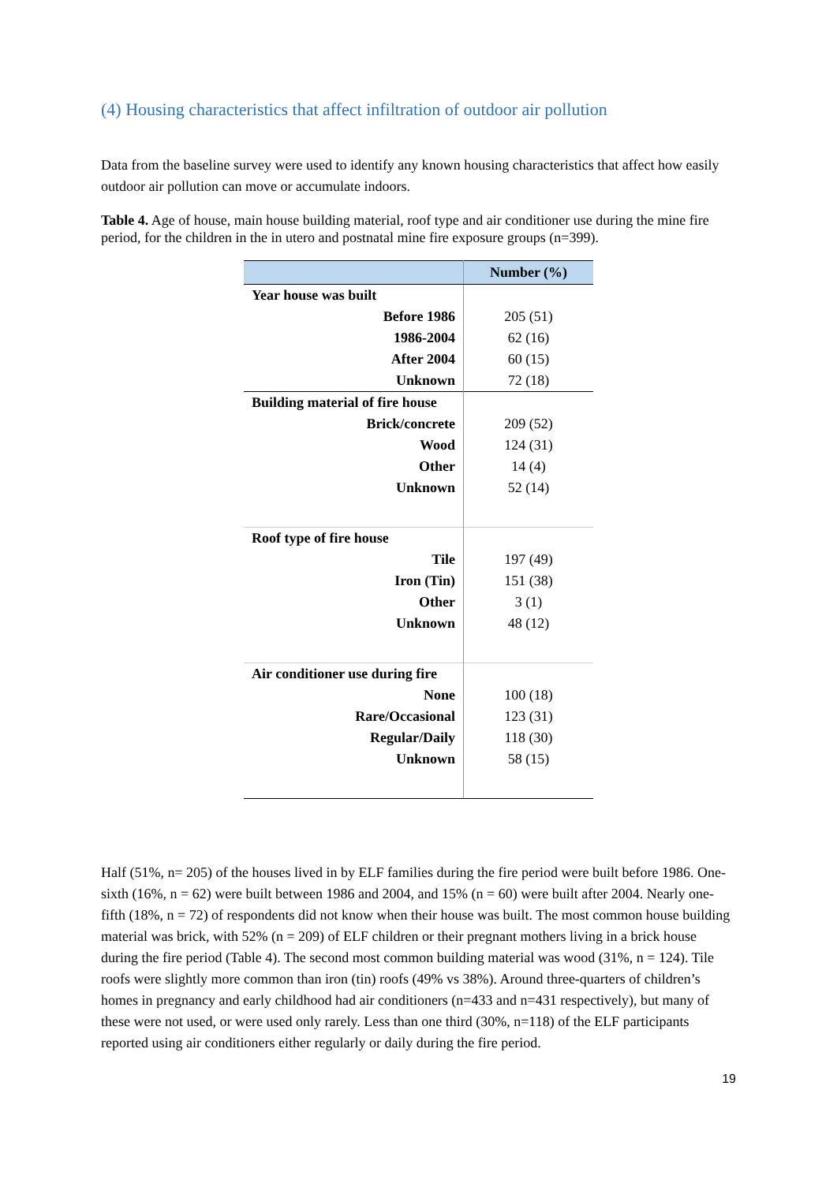(4) Housing characteristics that affect infiltration of outdoor air pollution
Data from the baseline survey were used to identify any known housing characteristics that affect how easily outdoor air pollution can move or accumulate indoors.
Table 4. Age of house, main house building material, roof type and air conditioner use during the mine fire period, for the children in the in utero and postnatal mine fire exposure groups (n=399).
| | Number (%) |
| --- | --- |
| Year house was built | |
| Before 1986 | 205 (51) |
| 1986-2004 | 62 (16) |
| After 2004 | 60 (15) |
| Unknown | 72 (18) |
| Building material of fire house | |
| Brick/concrete | 209 (52) |
| Wood | 124 (31) |
| Other | 14 (4) |
| Unknown | 52 (14) |
| Roof type of fire house | |
| Tile | 197 (49) |
| Iron (Tin) | 151 (38) |
| Other | 3 (1) |
| Unknown | 48 (12) |
| Air conditioner use during fire | |
| None | 100 (18) |
| Rare/Occasional | 123 (31) |
| Regular/Daily | 118 (30) |
| Unknown | 58 (15) |
Half (51%, n= 205) of the houses lived in by ELF families during the fire period were built before 1986. One-sixth (16%, n = 62) were built between 1986 and 2004, and 15% (n = 60) were built after 2004. Nearly one-fifth (18%, n = 72) of respondents did not know when their house was built. The most common house building material was brick, with 52% (n = 209) of ELF children or their pregnant mothers living in a brick house during the fire period (Table 4). The second most common building material was wood (31%, n = 124). Tile roofs were slightly more common than iron (tin) roofs (49% vs 38%). Around three-quarters of children’s homes in pregnancy and early childhood had air conditioners (n=433 and n=431 respectively), but many of these were not used, or were used only rarely. Less than one third (30%, n=118) of the ELF participants reported using air conditioners either regularly or daily during the fire period.
19